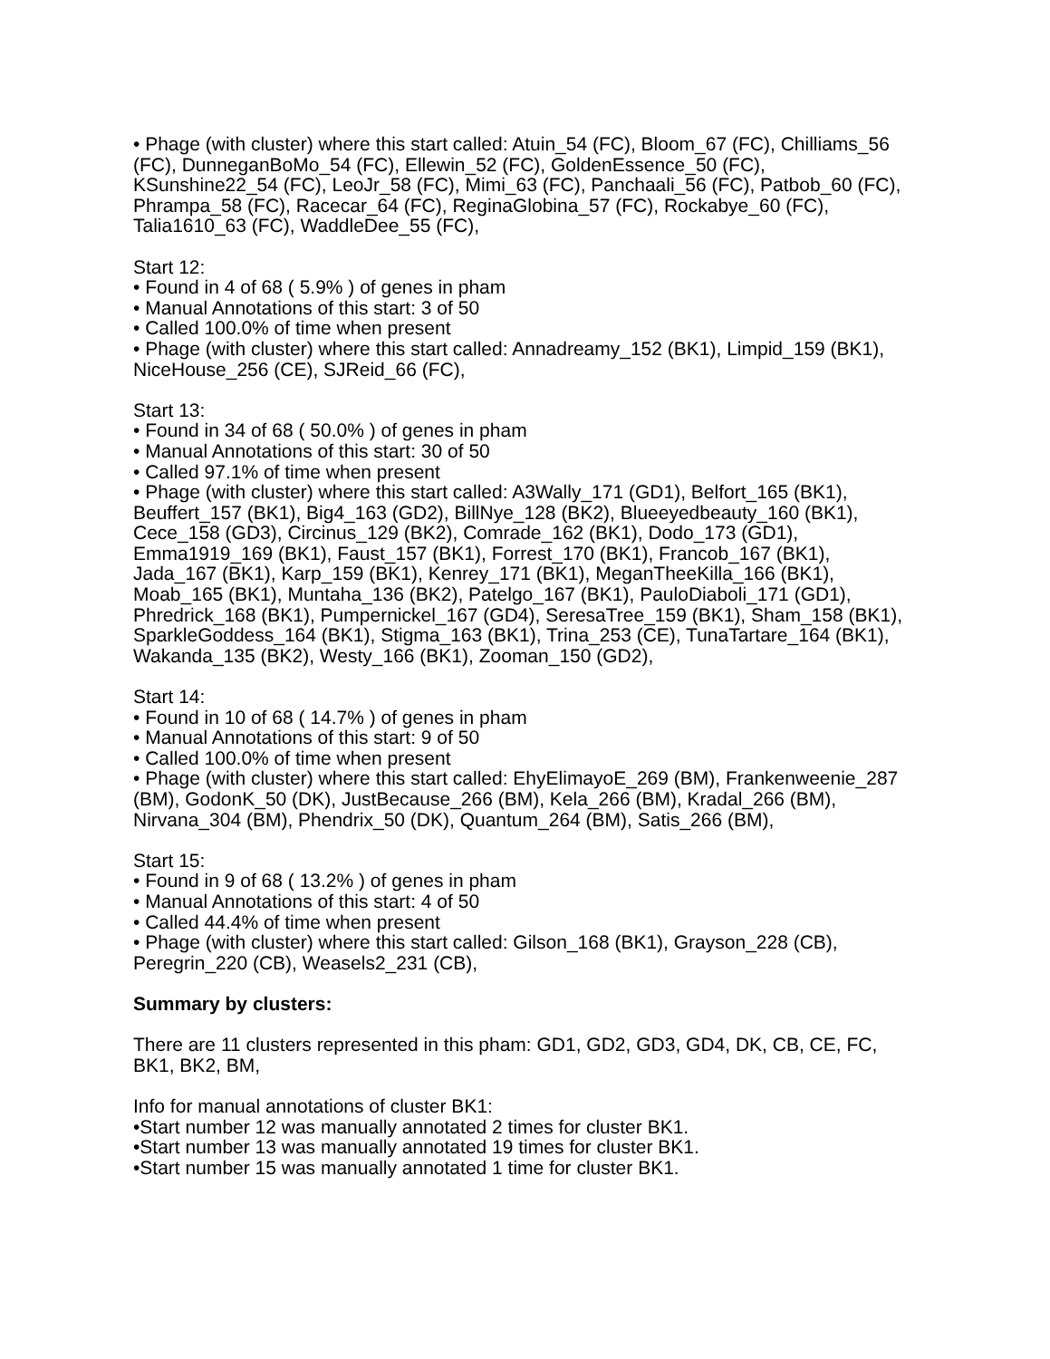• Phage (with cluster) where this start called: Atuin_54 (FC), Bloom_67 (FC), Chilliams_56 (FC), DunneganBoMo_54 (FC), Ellewin_52 (FC), GoldenEssence_50 (FC), KSunshine22_54 (FC), LeoJr_58 (FC), Mimi_63 (FC), Panchaali_56 (FC), Patbob_60 (FC), Phrampa_58 (FC), Racecar_64 (FC), ReginaGlobina_57 (FC), Rockabye_60 (FC), Talia1610_63 (FC), WaddleDee_55 (FC),
Start 12:
• Found in 4 of 68 ( 5.9% ) of genes in pham
• Manual Annotations of this start: 3 of 50
• Called 100.0% of time when present
• Phage (with cluster) where this start called: Annadreamy_152 (BK1), Limpid_159 (BK1), NiceHouse_256 (CE), SJReid_66 (FC),
Start 13:
• Found in 34 of 68 ( 50.0% ) of genes in pham
• Manual Annotations of this start: 30 of 50
• Called 97.1% of time when present
• Phage (with cluster) where this start called: A3Wally_171 (GD1), Belfort_165 (BK1), Beuffert_157 (BK1), Big4_163 (GD2), BillNye_128 (BK2), Blueeyedbeauty_160 (BK1), Cece_158 (GD3), Circinus_129 (BK2), Comrade_162 (BK1), Dodo_173 (GD1), Emma1919_169 (BK1), Faust_157 (BK1), Forrest_170 (BK1), Francob_167 (BK1), Jada_167 (BK1), Karp_159 (BK1), Kenrey_171 (BK1), MeganTheeKilla_166 (BK1), Moab_165 (BK1), Muntaha_136 (BK2), Patelgo_167 (BK1), PauloDiaboli_171 (GD1), Phredrick_168 (BK1), Pumpernickel_167 (GD4), SeresaTree_159 (BK1), Sham_158 (BK1), SparkleGoddess_164 (BK1), Stigma_163 (BK1), Trina_253 (CE), TunaTartare_164 (BK1), Wakanda_135 (BK2), Westy_166 (BK1), Zooman_150 (GD2),
Start 14:
• Found in 10 of 68 ( 14.7% ) of genes in pham
• Manual Annotations of this start: 9 of 50
• Called 100.0% of time when present
• Phage (with cluster) where this start called: EhyElimayoE_269 (BM), Frankenweenie_287 (BM), GodonK_50 (DK), JustBecause_266 (BM), Kela_266 (BM), Kradal_266 (BM), Nirvana_304 (BM), Phendrix_50 (DK), Quantum_264 (BM), Satis_266 (BM),
Start 15:
• Found in 9 of 68 ( 13.2% ) of genes in pham
• Manual Annotations of this start: 4 of 50
• Called 44.4% of time when present
• Phage (with cluster) where this start called: Gilson_168 (BK1), Grayson_228 (CB), Peregrin_220 (CB), Weasels2_231 (CB),
Summary by clusters:
There are 11 clusters represented in this pham: GD1, GD2, GD3, GD4, DK, CB, CE, FC, BK1, BK2, BM,
Info for manual annotations of cluster BK1:
•Start number 12 was manually annotated 2 times for cluster BK1.
•Start number 13 was manually annotated 19 times for cluster BK1.
•Start number 15 was manually annotated 1 time for cluster BK1.